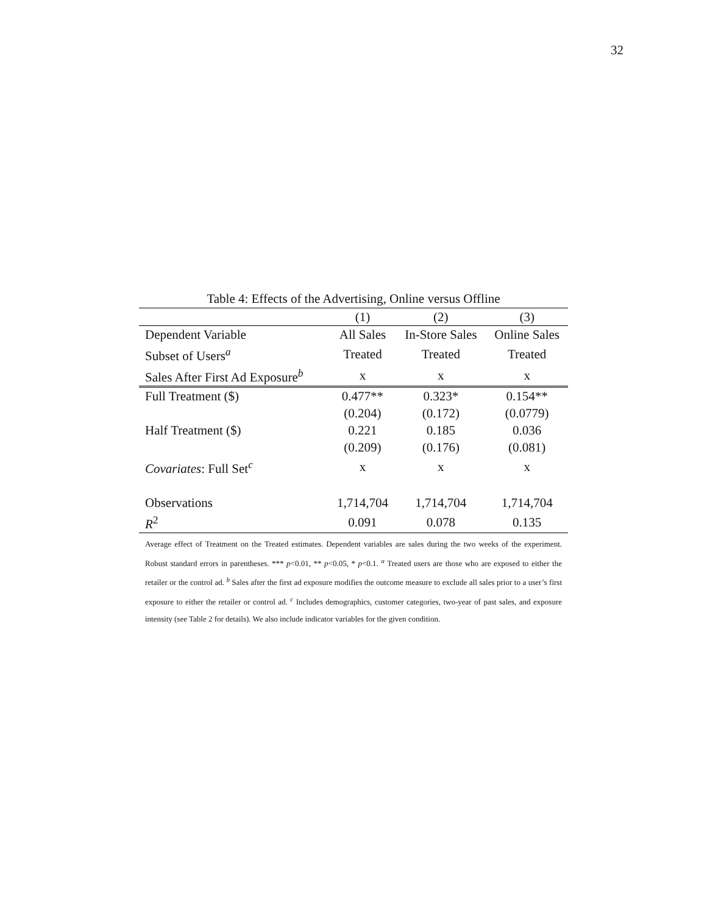32
Table 4: Effects of the Advertising, Online versus Offline
| | (1) | (2) | (3) |
| Dependent Variable | All Sales | In-Store Sales | Online Sales |
| Subset of Users<sup>a</sup> | Treated | Treated | Treated |
| Sales After First Ad Exposure<sup>b</sup> | x | x | x |
| Full Treatment ($) | 0.477** | 0.323* | 0.154** |
| | (0.204) | (0.172) | (0.0779) |
| Half Treatment ($) | 0.221 | 0.185 | 0.036 |
| | (0.209) | (0.176) | (0.081) |
| Covariates : Full Set<sup>c</sup> | x | x | x |
| Observations | 1,714,704 | 1,714,704 | 1,714,704 |
| R<sup>2</sup> | 0.091 | 0.078 | 0.135 |
Average effect of Treatment on the Treated estimates. Dependent variables are sales during the two weeks of the experiment. Robust standard errors in parentheses. *** p<0.01, ** p<0.05, * p<0.1. <sup>a</sup> Treated users are those who are exposed to either the retailer or the control ad. <sup>b</sup> Sales after the first ad exposure modifies the outcome measure to exclude all sales prior to a user’s first exposure to either the retailer or control ad. <sup>c</sup> Includes demographics, customer categories, two-year of past sales, and exposure intensity (see Table 2 for details). We also include indicator variables for the given condition.